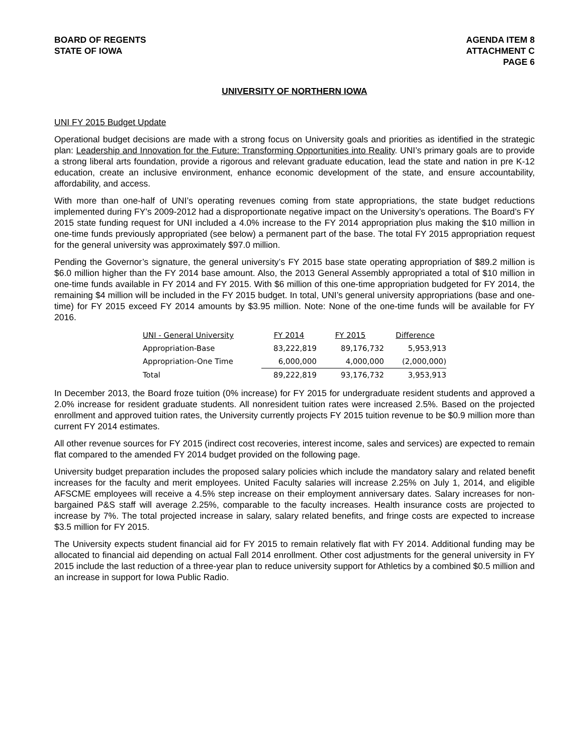BOARD OF REGENTS
STATE OF IOWA
AGENDA ITEM 8
ATTACHMENT C
PAGE 6
UNIVERSITY OF NORTHERN IOWA
UNI FY 2015 Budget Update
Operational budget decisions are made with a strong focus on University goals and priorities as identified in the strategic plan: Leadership and Innovation for the Future: Transforming Opportunities into Reality. UNI’s primary goals are to provide a strong liberal arts foundation, provide a rigorous and relevant graduate education, lead the state and nation in pre K-12 education, create an inclusive environment, enhance economic development of the state, and ensure accountability, affordability, and access.
With more than one-half of UNI’s operating revenues coming from state appropriations, the state budget reductions implemented during FY’s 2009-2012 had a disproportionate negative impact on the University’s operations. The Board’s FY 2015 state funding request for UNI included a 4.0% increase to the FY 2014 appropriation plus making the $10 million in one-time funds previously appropriated (see below) a permanent part of the base. The total FY 2015 appropriation request for the general university was approximately $97.0 million.
Pending the Governor’s signature, the general university’s FY 2015 base state operating appropriation of $89.2 million is $6.0 million higher than the FY 2014 base amount. Also, the 2013 General Assembly appropriated a total of $10 million in one-time funds available in FY 2014 and FY 2015. With $6 million of this one-time appropriation budgeted for FY 2014, the remaining $4 million will be included in the FY 2015 budget. In total, UNI’s general university appropriations (base and one-time) for FY 2015 exceed FY 2014 amounts by $3.95 million. Note: None of the one-time funds will be available for FY 2016.
| UNI - General University | FY 2014 | FY 2015 | Difference |
| --- | --- | --- | --- |
| Appropriation-Base | 83,222,819 | 89,176,732 | 5,953,913 |
| Appropriation-One Time | 6,000,000 | 4,000,000 | (2,000,000) |
| Total | 89,222,819 | 93,176,732 | 3,953,913 |
In December 2013, the Board froze tuition (0% increase) for FY 2015 for undergraduate resident students and approved a 2.0% increase for resident graduate students. All nonresident tuition rates were increased 2.5%. Based on the projected enrollment and approved tuition rates, the University currently projects FY 2015 tuition revenue to be $0.9 million more than current FY 2014 estimates.
All other revenue sources for FY 2015 (indirect cost recoveries, interest income, sales and services) are expected to remain flat compared to the amended FY 2014 budget provided on the following page.
University budget preparation includes the proposed salary policies which include the mandatory salary and related benefit increases for the faculty and merit employees. United Faculty salaries will increase 2.25% on July 1, 2014, and eligible AFSCME employees will receive a 4.5% step increase on their employment anniversary dates. Salary increases for non-bargained P&S staff will average 2.25%, comparable to the faculty increases. Health insurance costs are projected to increase by 7%. The total projected increase in salary, salary related benefits, and fringe costs are expected to increase $3.5 million for FY 2015.
The University expects student financial aid for FY 2015 to remain relatively flat with FY 2014. Additional funding may be allocated to financial aid depending on actual Fall 2014 enrollment. Other cost adjustments for the general university in FY 2015 include the last reduction of a three-year plan to reduce university support for Athletics by a combined $0.5 million and an increase in support for Iowa Public Radio.